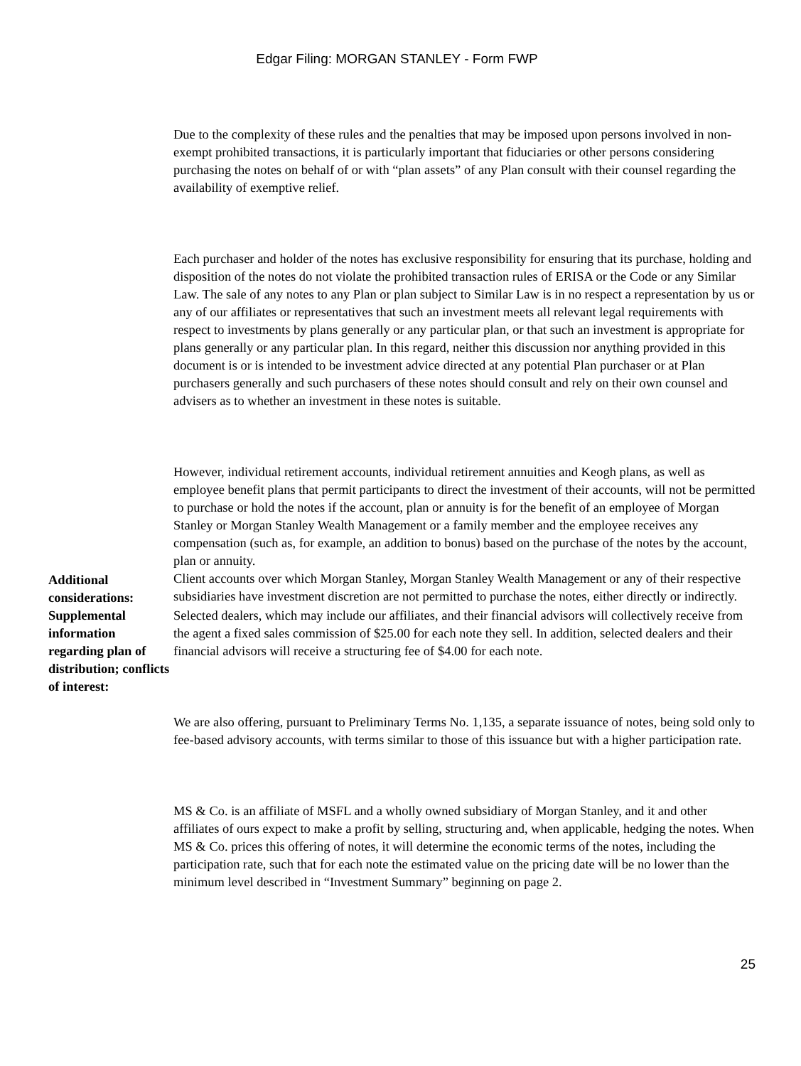Edgar Filing: MORGAN STANLEY - Form FWP
Due to the complexity of these rules and the penalties that may be imposed upon persons involved in non-exempt prohibited transactions, it is particularly important that fiduciaries or other persons considering purchasing the notes on behalf of or with “plan assets” of any Plan consult with their counsel regarding the availability of exemptive relief.
Each purchaser and holder of the notes has exclusive responsibility for ensuring that its purchase, holding and disposition of the notes do not violate the prohibited transaction rules of ERISA or the Code or any Similar Law. The sale of any notes to any Plan or plan subject to Similar Law is in no respect a representation by us or any of our affiliates or representatives that such an investment meets all relevant legal requirements with respect to investments by plans generally or any particular plan, or that such an investment is appropriate for plans generally or any particular plan. In this regard, neither this discussion nor anything provided in this document is or is intended to be investment advice directed at any potential Plan purchaser or at Plan purchasers generally and such purchasers of these notes should consult and rely on their own counsel and advisers as to whether an investment in these notes is suitable.
However, individual retirement accounts, individual retirement annuities and Keogh plans, as well as employee benefit plans that permit participants to direct the investment of their accounts, will not be permitted to purchase or hold the notes if the account, plan or annuity is for the benefit of an employee of Morgan Stanley or Morgan Stanley Wealth Management or a family member and the employee receives any compensation (such as, for example, an addition to bonus) based on the purchase of the notes by the account, plan or annuity.
Additional considerations:
Client accounts over which Morgan Stanley, Morgan Stanley Wealth Management or any of their respective subsidiaries have investment discretion are not permitted to purchase the notes, either directly or indirectly.
Supplemental information regarding plan of distribution; conflicts of interest:
Selected dealers, which may include our affiliates, and their financial advisors will collectively receive from the agent a fixed sales commission of $25.00 for each note they sell. In addition, selected dealers and their financial advisors will receive a structuring fee of $4.00 for each note.
We are also offering, pursuant to Preliminary Terms No. 1,135, a separate issuance of notes, being sold only to fee-based advisory accounts, with terms similar to those of this issuance but with a higher participation rate.
MS & Co. is an affiliate of MSFL and a wholly owned subsidiary of Morgan Stanley, and it and other affiliates of ours expect to make a profit by selling, structuring and, when applicable, hedging the notes. When MS & Co. prices this offering of notes, it will determine the economic terms of the notes, including the participation rate, such that for each note the estimated value on the pricing date will be no lower than the minimum level described in “Investment Summary” beginning on page 2.
25